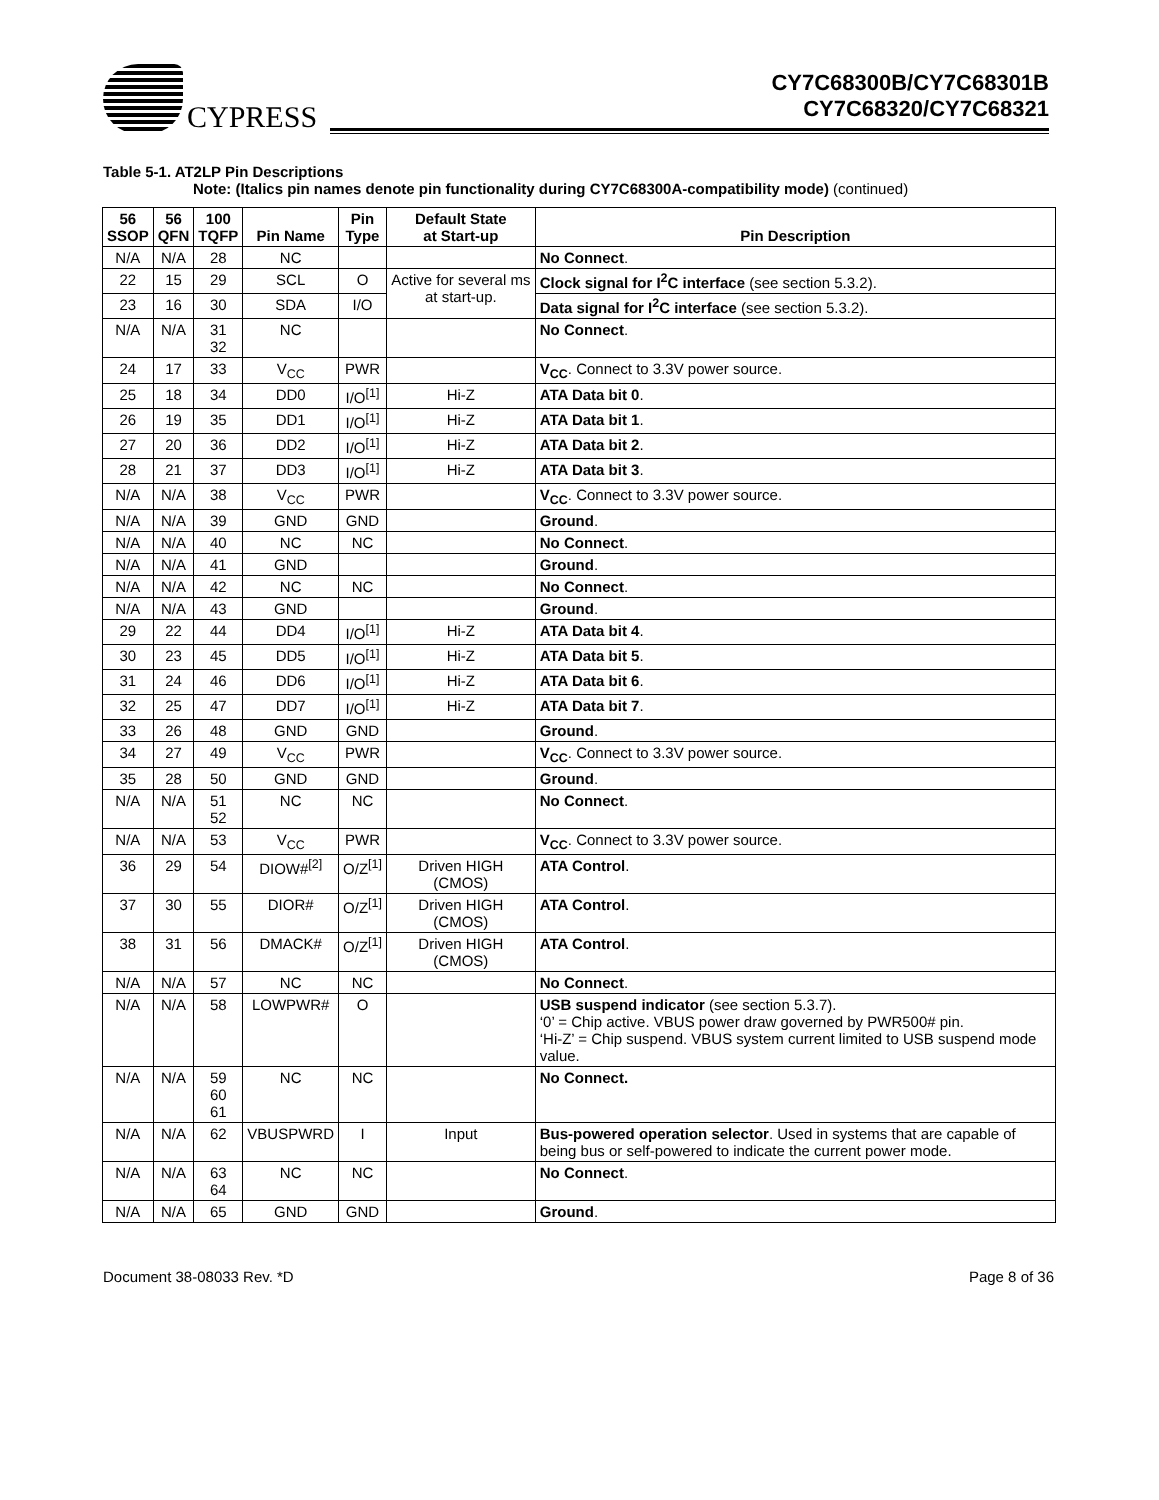CYPRESS
CY7C68300B/CY7C68301B
CY7C68320/CY7C68321
Table 5-1. AT2LP Pin Descriptions
Note: (Italics pin names denote pin functionality during CY7C68300A-compatibility mode) (continued)
| 56 SSOP | 56 QFN | 100 TQFP | Pin Name | Pin Type | Default State at Start-up | Pin Description |
| --- | --- | --- | --- | --- | --- | --- |
| N/A | N/A | 28 | NC | | | No Connect . |
| 22 | 15 | 29 | SCL | O | Active for several ms at start-up. | Clock signal for I<sup>2</sup>C interface (see section 5.3.2). |
| 23 | 16 | 30 | SDA | I/O | | Data signal for I<sup>2</sup>C interface (see section 5.3.2). |
| N/A | N/A | 31 32 | NC | | | No Connect . |
| 24 | 17 | 33 | V<sub>CC</sub> | PWR | | V<sub>CC</sub> . Connect to 3.3V power source. |
| 25 | 18 | 34 | DD0 | I/O<sup>[1]</sup> | Hi-Z | ATA Data bit 0 . |
| 26 | 19 | 35 | DD1 | I/O<sup>[1]</sup> | Hi-Z | ATA Data bit 1 . |
| 27 | 20 | 36 | DD2 | I/O<sup>[1]</sup> | Hi-Z | ATA Data bit 2 . |
| 28 | 21 | 37 | DD3 | I/O<sup>[1]</sup> | Hi-Z | ATA Data bit 3 . |
| N/A | N/A | 38 | V<sub>CC</sub> | PWR | | V<sub>CC</sub> . Connect to 3.3V power source. |
| N/A | N/A | 39 | GND | GND | | Ground . |
| N/A | N/A | 40 | NC | NC | | No Connect . |
| N/A | N/A | 41 | GND | | | Ground . |
| N/A | N/A | 42 | NC | NC | | No Connect . |
| N/A | N/A | 43 | GND | | | Ground . |
| 29 | 22 | 44 | DD4 | I/O<sup>[1]</sup> | Hi-Z | ATA Data bit 4 . |
| 30 | 23 | 45 | DD5 | I/O<sup>[1]</sup> | Hi-Z | ATA Data bit 5 . |
| 31 | 24 | 46 | DD6 | I/O<sup>[1]</sup> | Hi-Z | ATA Data bit 6 . |
| 32 | 25 | 47 | DD7 | I/O<sup>[1]</sup> | Hi-Z | ATA Data bit 7 . |
| 33 | 26 | 48 | GND | GND | | Ground . |
| 34 | 27 | 49 | V<sub>CC</sub> | PWR | | V<sub>CC</sub> . Connect to 3.3V power source. |
| 35 | 28 | 50 | GND | GND | | Ground . |
| N/A | N/A | 51 52 | NC | NC | | No Connect . |
| N/A | N/A | 53 | V<sub>CC</sub> | PWR | | V<sub>CC</sub> . Connect to 3.3V power source. |
| 36 | 29 | 54 | DIOW#<sup>[2]</sup> | O/Z<sup>[1]</sup> | Driven HIGH (CMOS) | ATA Control . |
| 37 | 30 | 55 | DIOR# | O/Z<sup>[1]</sup> | Driven HIGH (CMOS) | ATA Control . |
| 38 | 31 | 56 | DMACK# | O/Z<sup>[1]</sup> | Driven HIGH (CMOS) | ATA Control . |
| N/A | N/A | 57 | NC | NC | | No Connect . |
| N/A | N/A | 58 | LOWPWR# | O | | USB suspend indicator (see section 5.3.7). ‘0’ = Chip active. VBUS power draw governed by PWR500# pin. ‘Hi-Z’ = Chip suspend. VBUS system current limited to USB suspend mode value. |
| N/A | N/A | 59 60 61 | NC | NC | | No Connect. |
| N/A | N/A | 62 | VBUSPWRD | I | Input | Bus-powered operation selector . Used in systems that are capable of being bus or self-powered to indicate the current power mode. |
| N/A | N/A | 63 64 | NC | NC | | No Connect . |
| N/A | N/A | 65 | GND | GND | | Ground . |
Document 38-08033 Rev. *D Page 8 of 36